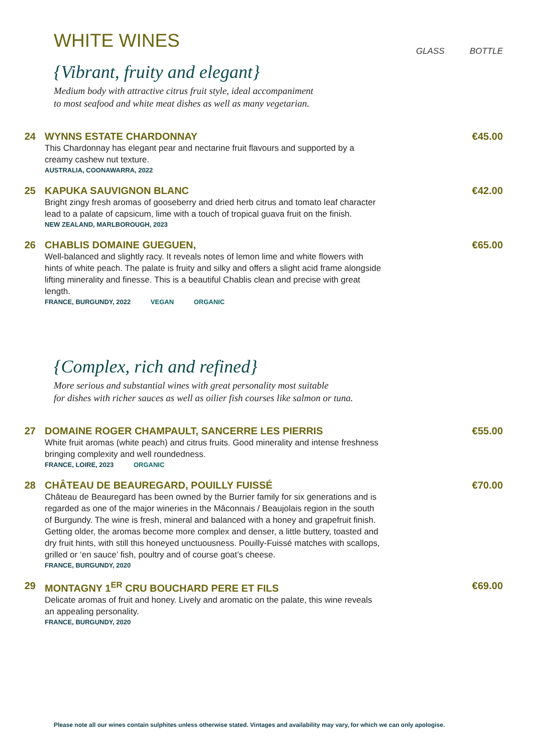WHITE WINES
GLASS BOTTLE
{Vibrant, fruity and elegant}
Medium body with attractive citrus fruit style, ideal accompaniment
to most seafood and white meat dishes as well as many vegetarian.
24 WYNNS ESTATE CHARDONNAY €45.00
This Chardonnay has elegant pear and nectarine fruit flavours and supported by a creamy cashew nut texture.
AUSTRALIA, COONAWARRA, 2022
25 KAPUKA SAUVIGNON BLANC €42.00
Bright zingy fresh aromas of gooseberry and dried herb citrus and tomato leaf character lead to a palate of capsicum, lime with a touch of tropical guava fruit on the finish.
NEW ZEALAND, MARLBOROUGH, 2023
26 CHABLIS DOMAINE GUEGUEN, €65.00
Well-balanced and slightly racy. It reveals notes of lemon lime and white flowers with hints of white peach. The palate is fruity and silky and offers a slight acid frame alongside lifting minerality and finesse. This is a beautiful Chablis clean and precise with great length.
FRANCE, BURGUNDY, 2022 VEGAN ORGANIC
{Complex, rich and refined}
More serious and substantial wines with great personality most suitable
for dishes with richer sauces as well as oilier fish courses like salmon or tuna.
27 DOMAINE ROGER CHAMPAULT, SANCERRE LES PIERRIS €55.00
White fruit aromas (white peach) and citrus fruits. Good minerality and intense freshness bringing complexity and well roundedness.
FRANCE, LOIRE, 2023 ORGANIC
28 CHÂTEAU DE BEAUREGARD, POUILLY FUISSÉ €70.00
Château de Beauregard has been owned by the Burrier family for six generations and is regarded as one of the major wineries in the Mâconnais / Beaujolais region in the south of Burgundy. The wine is fresh, mineral and balanced with a honey and grapefruit finish. Getting older, the aromas become more complex and denser, a little buttery, toasted and dry fruit hints, with still this honeyed unctuousness. Pouilly-Fuissé matches with scallops, grilled or ‘en sauce’ fish, poultry and of course goat’s cheese.
FRANCE, BURGUNDY, 2020
29 MONTAGNY 1<sup>ER</sup> CRU BOUCHARD PERE ET FILS €69.00
Delicate aromas of fruit and honey. Lively and aromatic on the palate, this wine reveals an appealing personality.
FRANCE, BURGUNDY, 2020
Please note all our wines contain sulphites unless otherwise stated. Vintages and availability may vary, for which we can only apologise.